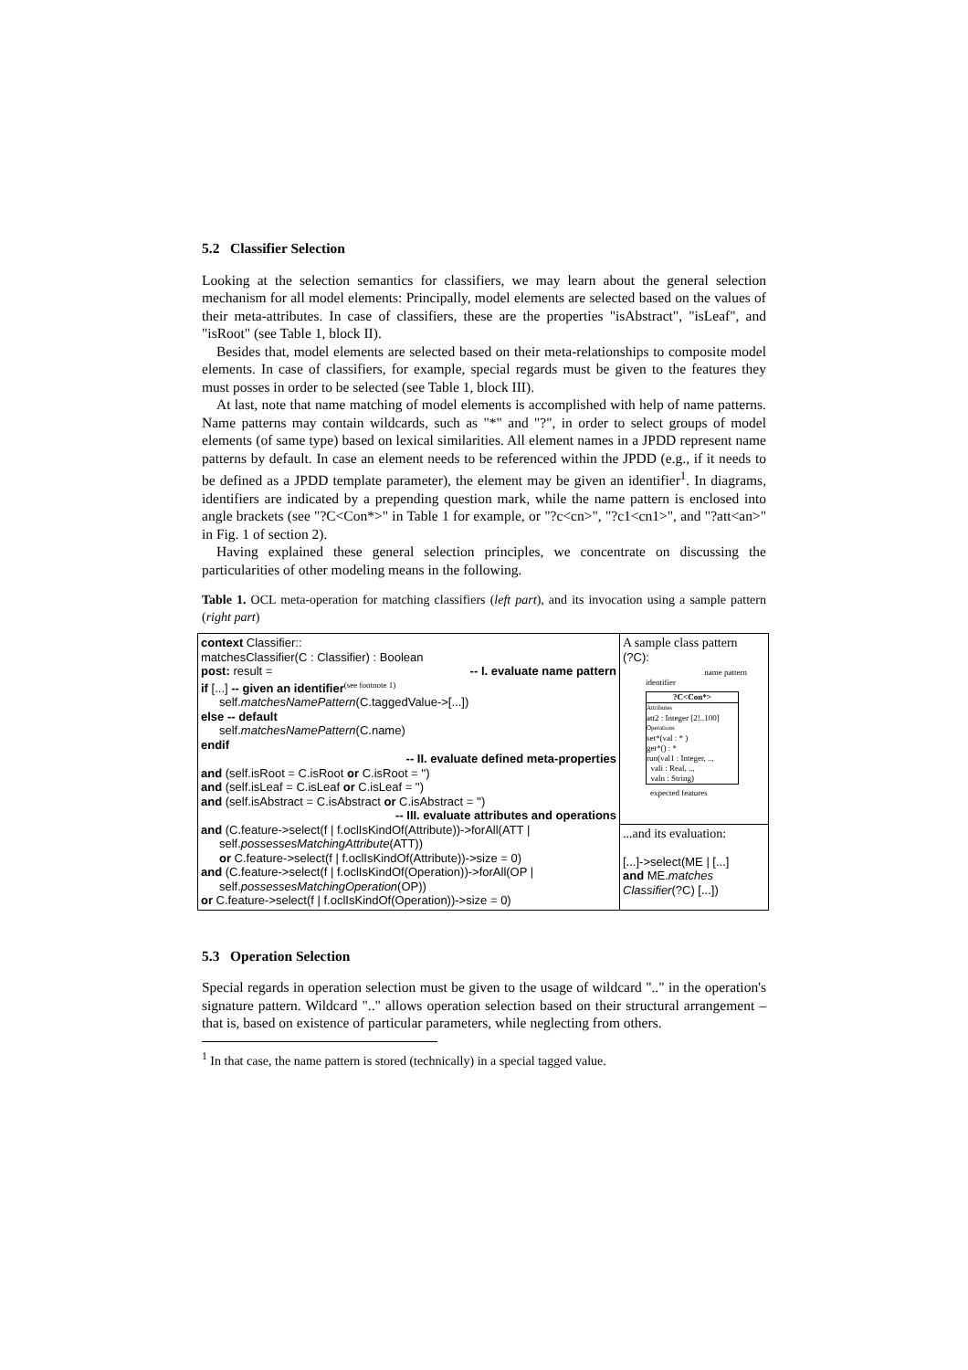5.2 Classifier Selection
Looking at the selection semantics for classifiers, we may learn about the general selection mechanism for all model elements: Principally, model elements are selected based on the values of their meta-attributes. In case of classifiers, these are the properties "isAbstract", "isLeaf", and "isRoot" (see Table 1, block II).
Besides that, model elements are selected based on their meta-relationships to composite model elements. In case of classifiers, for example, special regards must be given to the features they must posses in order to be selected (see Table 1, block III).
At last, note that name matching of model elements is accomplished with help of name patterns. Name patterns may contain wildcards, such as "*" and "?", in order to select groups of model elements (of same type) based on lexical similarities. All element names in a JPDD represent name patterns by default. In case an element needs to be referenced within the JPDD (e.g., if it needs to be defined as a JPDD template parameter), the element may be given an identifier<sup>1</sup>. In diagrams, identifiers are indicated by a prepending question mark, while the name pattern is enclosed into angle brackets (see "?C<Con*>" in Table 1 for example, or "?c<cn>", "?c1<cn1>", and "?att<an>" in Fig. 1 of section 2).
Having explained these general selection principles, we concentrate on discussing the particularities of other modeling means in the following.
Table 1. OCL meta-operation for matching classifiers (left part), and its invocation using a sample pattern (right part)
| context Classifier:: matchesClassifier(C : Classifier) : Boolean post: result = -- I. evaluate name pattern if [...] -- given an identifier<sup>(see footnote 1)</sup> self. matchesNamePattern (C.taggedValue->[...]) else -- default self. matchesNamePattern (C.name) endif -- II. evaluate defined meta-properties and (self.isRoot = C.isRoot or C.isRoot = '') and (self.isLeaf = C.isLeaf or C.isLeaf = '') and (self.isAbstract = C.isAbstract or C.isAbstract = '') -- III. evaluate attributes and operations and (C.feature->select(f / f.oclIsKindOf(Attribute))->forAll(ATT / self. possessesMatchingAttribute (ATT)) or C.feature->select(f / f.oclIsKindOf(Attribute))->size = 0) and (C.feature->select(f / f.oclIsKindOf(Operation))->forAll(OP / self. possessesMatchingOperation (OP)) or C.feature->select(f / f.oclIsKindOf(Operation))->size = 0) | A sample class pattern (?C): name pattern identifier ?C<Con*> Attributes att2 : Integer [2!..100] Operations set*(val : * ) get*() : * run(val1 : Integer, .., vali : Real, .., valn : String) expected features |
| | ...and its evaluation: [...]->select(ME / [...] and ME. matches Classifier (?C) [...]) |
5.3 Operation Selection
Special regards in operation selection must be given to the usage of wildcard ".." in the operation's signature pattern. Wildcard ".." allows operation selection based on their structural arrangement – that is, based on existence of particular parameters, while neglecting from others.
<sup>1</sup> In that case, the name pattern is stored (technically) in a special tagged value.